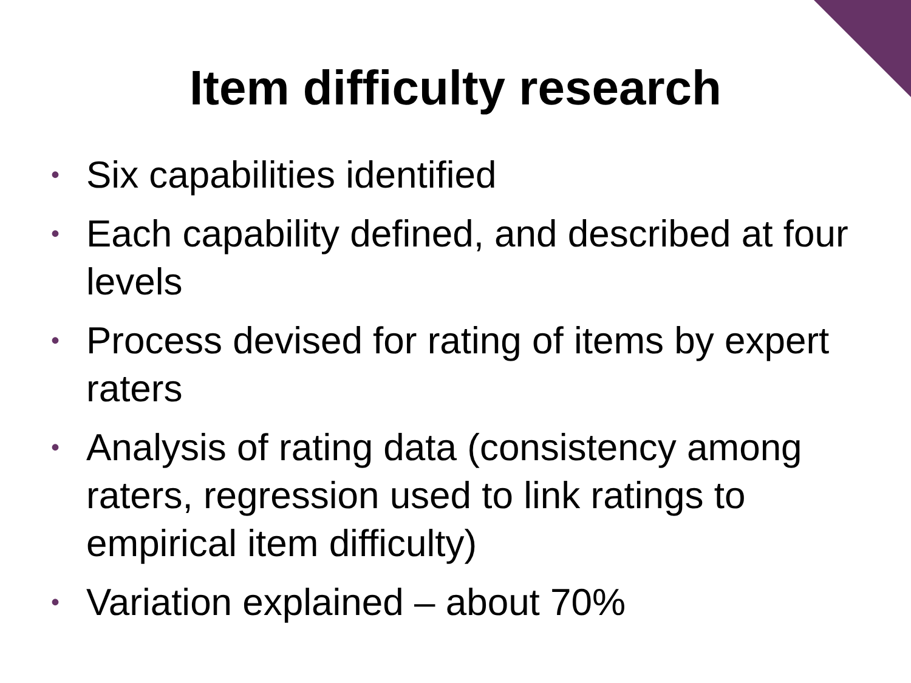Item difficulty research
• Six capabilities identified
• Each capability defined, and described at four levels
• Process devised for rating of items by expert raters
• Analysis of rating data (consistency among raters, regression used to link ratings to empirical item difficulty)
• Variation explained – about 70%